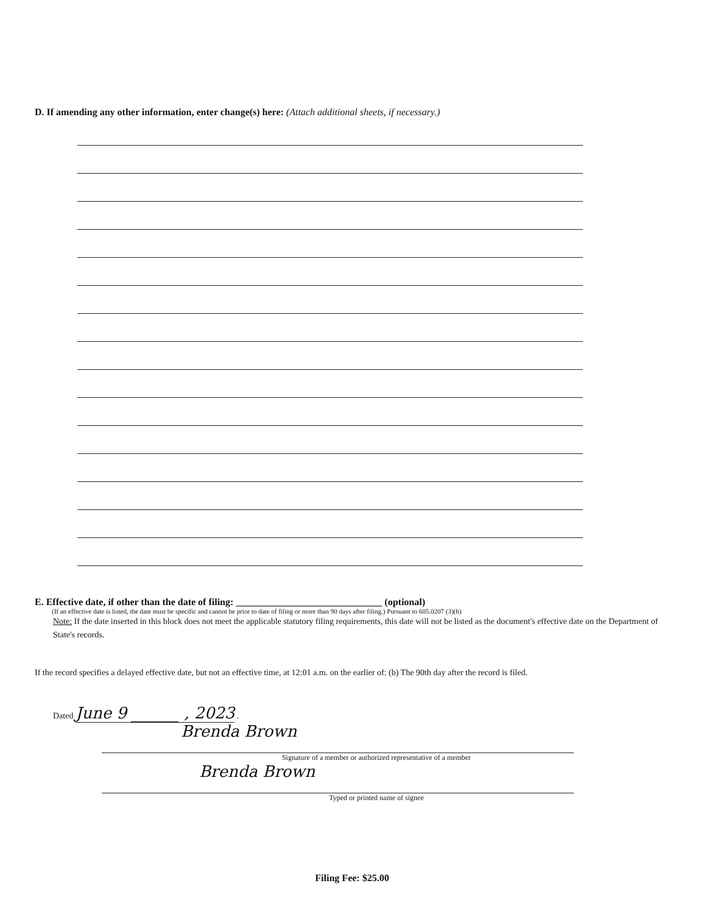D. If amending any other information, enter change(s) here: (Attach additional sheets, if necessary.)
E. Effective date, if other than the date of filing: ______________________________ (optional)
(If an effective date is listed, the date must be specific and cannot be prior to date of filing or more than 90 days after filing.) Pursuant to 605.0207 (3)(b)
Note: If the date inserted in this block does not meet the applicable statutory filing requirements, this date will not be listed as the document's effective date on the Department of State's records.
If the record specifies a delayed effective date, but not an effective time, at 12:01 a.m. on the earlier of: (b) The 90th day after the record is filed.
Dated June 9 ______ , 2023 .
Brenda Brown
Signature of a member or authorized representative of a member
Brenda Brown
Typed or printed name of signee
Filing Fee: $25.00